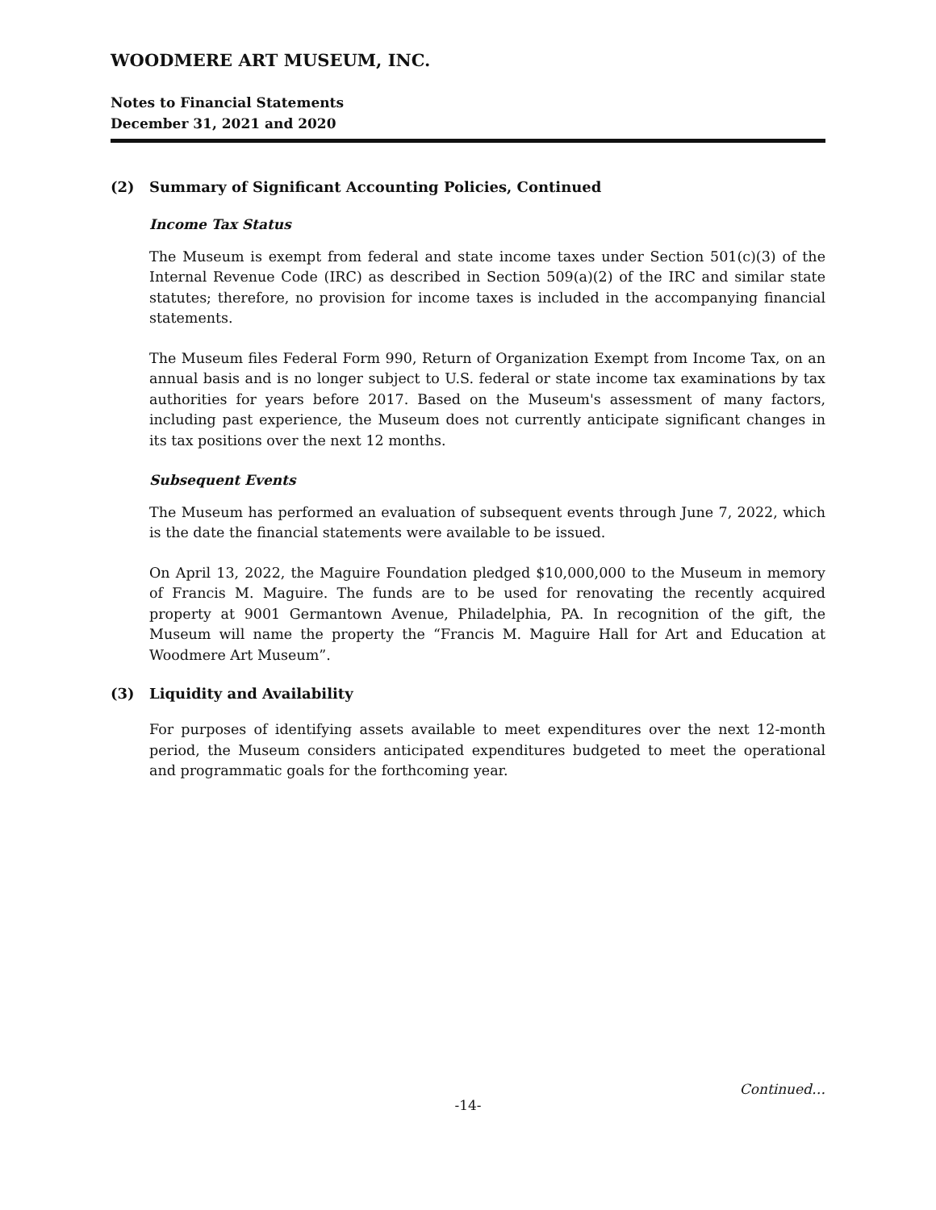WOODMERE ART MUSEUM, INC.
Notes to Financial Statements
December 31, 2021 and 2020
(2) Summary of Significant Accounting Policies, Continued
Income Tax Status
The Museum is exempt from federal and state income taxes under Section 501(c)(3) of the Internal Revenue Code (IRC) as described in Section 509(a)(2) of the IRC and similar state statutes; therefore, no provision for income taxes is included in the accompanying financial statements.
The Museum files Federal Form 990, Return of Organization Exempt from Income Tax, on an annual basis and is no longer subject to U.S. federal or state income tax examinations by tax authorities for years before 2017. Based on the Museum's assessment of many factors, including past experience, the Museum does not currently anticipate significant changes in its tax positions over the next 12 months.
Subsequent Events
The Museum has performed an evaluation of subsequent events through June 7, 2022, which is the date the financial statements were available to be issued.
On April 13, 2022, the Maguire Foundation pledged $10,000,000 to the Museum in memory of Francis M. Maguire. The funds are to be used for renovating the recently acquired property at 9001 Germantown Avenue, Philadelphia, PA. In recognition of the gift, the Museum will name the property the “Francis M. Maguire Hall for Art and Education at Woodmere Art Museum”.
(3) Liquidity and Availability
For purposes of identifying assets available to meet expenditures over the next 12-month period, the Museum considers anticipated expenditures budgeted to meet the operational and programmatic goals for the forthcoming year.
-14-
Continued…